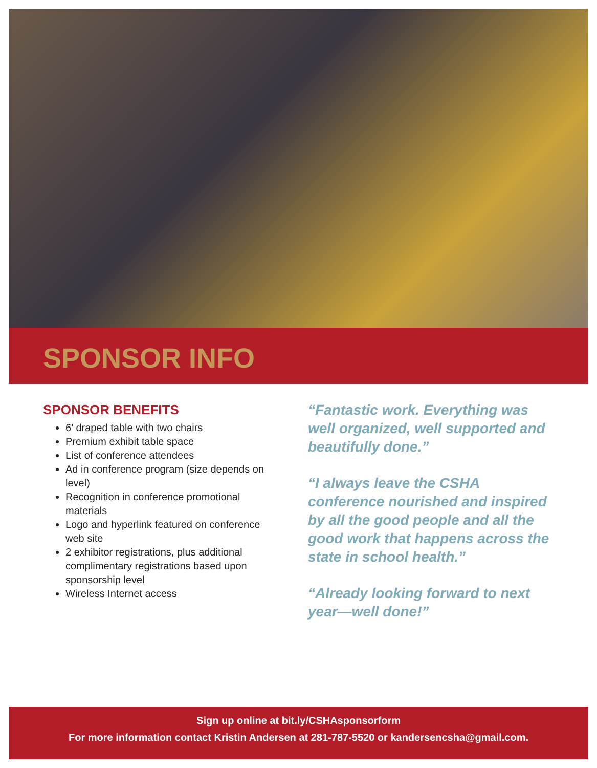SPONSOR INFO
SPONSOR BENEFITS
6’ draped table with two chairs
Premium exhibit table space
List of conference attendees
Ad in conference program (size depends on level)
Recognition in conference promotional materials
Logo and hyperlink featured on conference web site
2 exhibitor registrations, plus additional complimentary registrations based upon sponsorship level
Wireless Internet access
“Fantastic work. Everything was well organized, well supported and beautifully done.”
“I always leave the CSHA conference nourished and inspired by all the good people and all the good work that happens across the state in school health.”
“Already looking forward to next year—well done!”
Sign up online at bit.ly/CSHAsponsorform
For more information contact Kristin Andersen at 281-787-5520 or kandersencsha@gmail.com.